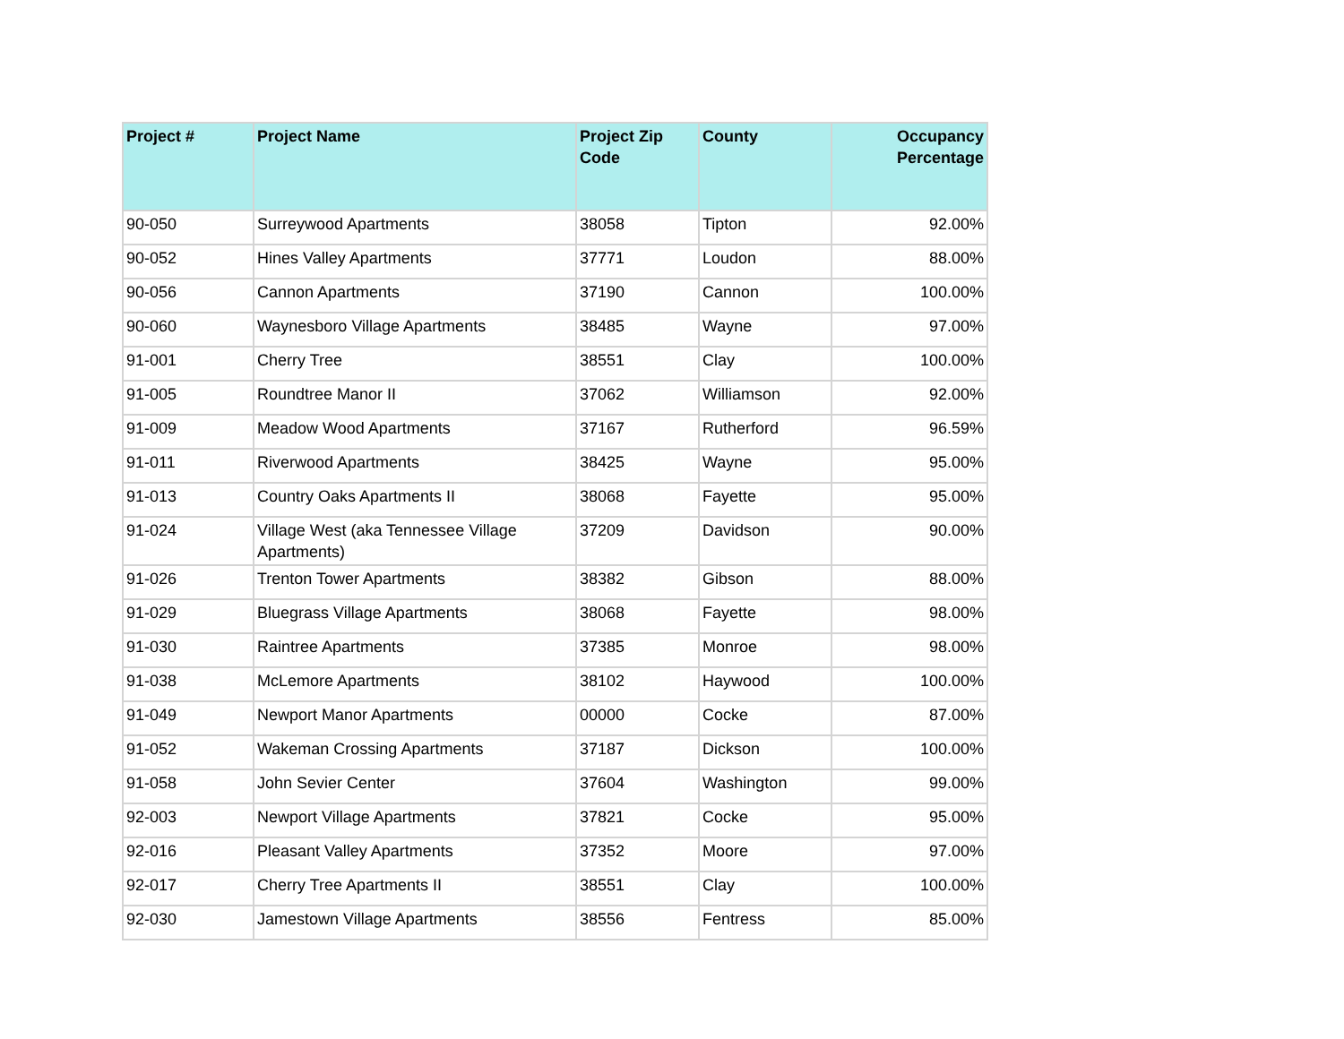| Project # | Project Name | Project Zip Code | County | Occupancy Percentage |
| --- | --- | --- | --- | --- |
| 90-050 | Surreywood Apartments | 38058 | Tipton | 92.00% |
| 90-052 | Hines Valley Apartments | 37771 | Loudon | 88.00% |
| 90-056 | Cannon Apartments | 37190 | Cannon | 100.00% |
| 90-060 | Waynesboro Village Apartments | 38485 | Wayne | 97.00% |
| 91-001 | Cherry Tree | 38551 | Clay | 100.00% |
| 91-005 | Roundtree Manor II | 37062 | Williamson | 92.00% |
| 91-009 | Meadow Wood Apartments | 37167 | Rutherford | 96.59% |
| 91-011 | Riverwood Apartments | 38425 | Wayne | 95.00% |
| 91-013 | Country Oaks Apartments II | 38068 | Fayette | 95.00% |
| 91-024 | Village West (aka Tennessee Village Apartments) | 37209 | Davidson | 90.00% |
| 91-026 | Trenton Tower Apartments | 38382 | Gibson | 88.00% |
| 91-029 | Bluegrass Village Apartments | 38068 | Fayette | 98.00% |
| 91-030 | Raintree Apartments | 37385 | Monroe | 98.00% |
| 91-038 | McLemore Apartments | 38102 | Haywood | 100.00% |
| 91-049 | Newport Manor Apartments | 00000 | Cocke | 87.00% |
| 91-052 | Wakeman Crossing Apartments | 37187 | Dickson | 100.00% |
| 91-058 | John Sevier Center | 37604 | Washington | 99.00% |
| 92-003 | Newport Village Apartments | 37821 | Cocke | 95.00% |
| 92-016 | Pleasant Valley Apartments | 37352 | Moore | 97.00% |
| 92-017 | Cherry Tree Apartments II | 38551 | Clay | 100.00% |
| 92-030 | Jamestown Village Apartments | 38556 | Fentress | 85.00% |